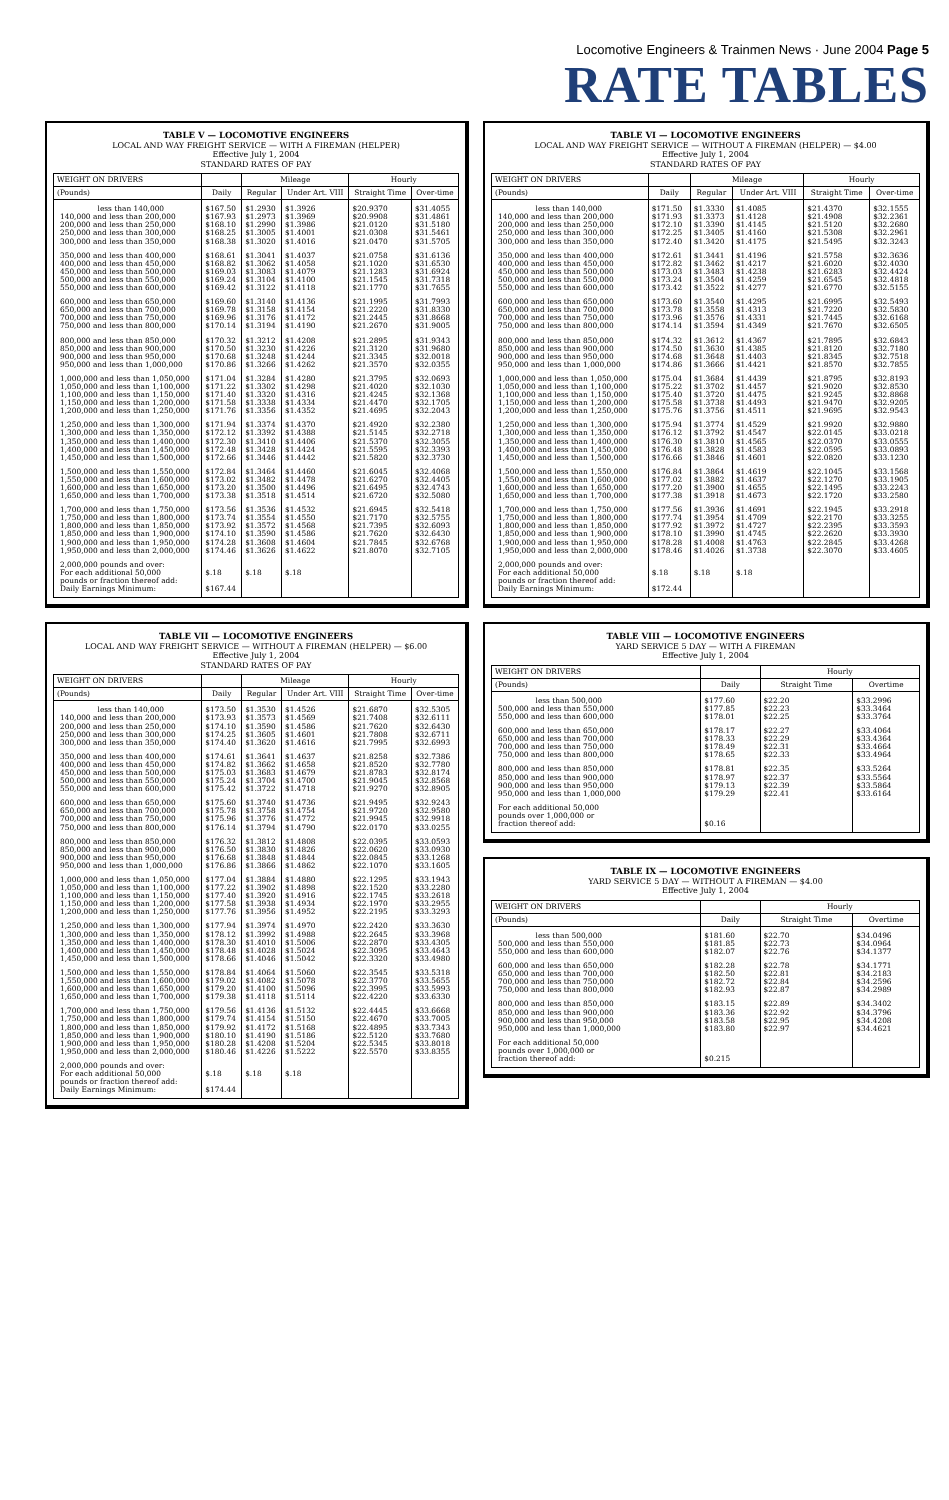Locomotive Engineers & Trainmen News · June 2004 Page 5
RATE TABLES
TABLE V — LOCOMOTIVE ENGINEERS
LOCAL AND WAY FREIGHT SERVICE — WITH A FIREMAN (HELPER)
Effective July 1, 2004
STANDARD RATES OF PAY
| WEIGHT ON DRIVERS | | Mileage | | Hourly | |
| --- | --- | --- | --- | --- | --- |
| (Pounds) | Daily | Regular | Under Art. VIII | Straight Time | Over-time |
| less than 140,000 | $167.50 | $1.2930 | $1.3926 | $20.9370 | $31.4055 |
| 140,000 and less than 200,000 | $167.93 | $1.2973 | $1.3969 | $20.9908 | $31.4861 |
| 200,000 and less than 250,000 | $168.10 | $1.2990 | $1.3986 | $21.0120 | $31.5180 |
| 250,000 and less than 300,000 | $168.25 | $1.3005 | $1.4001 | $21.0308 | $31.5461 |
| 300,000 and less than 350,000 | $168.38 | $1.3020 | $1.4016 | $21.0470 | $31.5705 |
| 350,000 and less than 400,000 | $168.61 | $1.3041 | $1.4037 | $21.0758 | $31.6136 |
| 400,000 and less than 450,000 | $168.82 | $1.3062 | $1.4058 | $21.1020 | $31.6530 |
| 450,000 and less than 500,000 | $169.03 | $1.3083 | $1.4079 | $21.1283 | $31.6924 |
| 500,000 and less than 550,000 | $169.24 | $1.3104 | $1.4100 | $21.1545 | $31.7318 |
| 550,000 and less than 600,000 | $169.42 | $1.3122 | $1.4118 | $21.1770 | $31.7655 |
| 600,000 and less than 650,000 | $169.60 | $1.3140 | $1.4136 | $21.1995 | $31.7993 |
| 650,000 and less than 700,000 | $169.78 | $1.3158 | $1.4154 | $21.2220 | $31.8330 |
| 700,000 and less than 750,000 | $169.96 | $1.3176 | $1.4172 | $21.2445 | $31.8668 |
| 750,000 and less than 800,000 | $170.14 | $1.3194 | $1.4190 | $21.2670 | $31.9005 |
| 800,000 and less than 850,000 | $170.32 | $1.3212 | $1.4208 | $21.2895 | $31.9343 |
| 850,000 and less than 900,000 | $170.50 | $1.3230 | $1.4226 | $21.3120 | $31.9680 |
| 900,000 and less than 950,000 | $170.68 | $1.3248 | $1.4244 | $21.3345 | $32.0018 |
| 950,000 and less than 1,000,000 | $170.86 | $1.3266 | $1.4262 | $21.3570 | $32.0355 |
| 1,000,000 and less than 1,050,000 | $171.04 | $1.3284 | $1.4280 | $21.3795 | $32.0693 |
| 1,050,000 and less than 1,100,000 | $171.22 | $1.3302 | $1.4298 | $21.4020 | $32.1030 |
| 1,100,000 and less than 1,150,000 | $171.40 | $1.3320 | $1.4316 | $21.4245 | $32.1368 |
| 1,150,000 and less than 1,200,000 | $171.58 | $1.3338 | $1.4334 | $21.4470 | $32.1705 |
| 1,200,000 and less than 1,250,000 | $171.76 | $1.3356 | $1.4352 | $21.4695 | $32.2043 |
| 1,250,000 and less than 1,300,000 | $171.94 | $1.3374 | $1.4370 | $21.4920 | $32.2380 |
| 1,300,000 and less than 1,350,000 | $172.12 | $1.3392 | $1.4388 | $21.5145 | $32.2718 |
| 1,350,000 and less than 1,400,000 | $172.30 | $1.3410 | $1.4406 | $21.5370 | $32.3055 |
| 1,400,000 and less than 1,450,000 | $172.48 | $1.3428 | $1.4424 | $21.5595 | $32.3393 |
| 1,450,000 and less than 1,500,000 | $172.66 | $1.3446 | $1.4442 | $21.5820 | $32.3730 |
| 1,500,000 and less than 1,550,000 | $172.84 | $1.3464 | $1.4460 | $21.6045 | $32.4068 |
| 1,550,000 and less than 1,600,000 | $173.02 | $1.3482 | $1.4478 | $21.6270 | $32.4405 |
| 1,600,000 and less than 1,650,000 | $173.20 | $1.3500 | $1.4496 | $21.6495 | $32.4743 |
| 1,650,000 and less than 1,700,000 | $173.38 | $1.3518 | $1.4514 | $21.6720 | $32.5080 |
| 1,700,000 and less than 1,750,000 | $173.56 | $1.3536 | $1.4532 | $21.6945 | $32.5418 |
| 1,750,000 and less than 1,800,000 | $173.74 | $1.3554 | $1.4550 | $21.7170 | $32.5755 |
| 1,800,000 and less than 1,850,000 | $173.92 | $1.3572 | $1.4568 | $21.7395 | $32.6093 |
| 1,850,000 and less than 1,900,000 | $174.10 | $1.3590 | $1.4586 | $21.7620 | $32.6430 |
| 1,900,000 and less than 1,950,000 | $174.28 | $1.3608 | $1.4604 | $21.7845 | $32.6768 |
| 1,950,000 and less than 2,000,000 | $174.46 | $1.3626 | $1.4622 | $21.8070 | $32.7105 |
| 2,000,000 pounds and over: For each additional 50,000 pounds or fraction thereof add: | $.18 | $.18 | $.18 | | |
| Daily Earnings Minimum: | $167.44 | | | | |
TABLE VII — LOCOMOTIVE ENGINEERS
LOCAL AND WAY FREIGHT SERVICE — WITHOUT A FIREMAN (HELPER) — $6.00
Effective July 1, 2004
STANDARD RATES OF PAY
| WEIGHT ON DRIVERS | | Mileage | | Hourly | |
| --- | --- | --- | --- | --- | --- |
| (Pounds) | Daily | Regular | Under Art. VIII | Straight Time | Over-time |
| less than 140,000 | $173.50 | $1.3530 | $1.4526 | $21.6870 | $32.5305 |
| 140,000 and less than 200,000 | $173.93 | $1.3573 | $1.4569 | $21.7408 | $32.6111 |
| 200,000 and less than 250,000 | $174.10 | $1.3590 | $1.4586 | $21.7620 | $32.6430 |
| 250,000 and less than 300,000 | $174.25 | $1.3605 | $1.4601 | $21.7808 | $32.6711 |
| 300,000 and less than 350,000 | $174.40 | $1.3620 | $1.4616 | $21.7995 | $32.6993 |
| 350,000 and less than 400,000 | $174.61 | $1.3641 | $1.4637 | $21.8258 | $32.7386 |
| 400,000 and less than 450,000 | $174.82 | $1.3662 | $1.4658 | $21.8520 | $32.7780 |
| 450,000 and less than 500,000 | $175.03 | $1.3683 | $1.4679 | $21.8783 | $32.8174 |
| 500,000 and less than 550,000 | $175.24 | $1.3704 | $1.4700 | $21.9045 | $32.8568 |
| 550,000 and less than 600,000 | $175.42 | $1.3722 | $1.4718 | $21.9270 | $32.8905 |
| 600,000 and less than 650,000 | $175.60 | $1.3740 | $1.4736 | $21.9495 | $32.9243 |
| 650,000 and less than 700,000 | $175.78 | $1.3758 | $1.4754 | $21.9720 | $32.9580 |
| 700,000 and less than 750,000 | $175.96 | $1.3776 | $1.4772 | $21.9945 | $32.9918 |
| 750,000 and less than 800,000 | $176.14 | $1.3794 | $1.4790 | $22.0170 | $33.0255 |
| 800,000 and less than 850,000 | $176.32 | $1.3812 | $1.4808 | $22.0395 | $33.0593 |
| 850,000 and less than 900,000 | $176.50 | $1.3830 | $1.4826 | $22.0620 | $33.0930 |
| 900,000 and less than 950,000 | $176.68 | $1.3848 | $1.4844 | $22.0845 | $33.1268 |
| 950,000 and less than 1,000,000 | $176.86 | $1.3866 | $1.4862 | $22.1070 | $33.1605 |
| 1,000,000 and less than 1,050,000 | $177.04 | $1.3884 | $1.4880 | $22.1295 | $33.1943 |
| 1,050,000 and less than 1,100,000 | $177.22 | $1.3902 | $1.4898 | $22.1520 | $33.2280 |
| 1,100,000 and less than 1,150,000 | $177.40 | $1.3920 | $1.4916 | $22.1745 | $33.2618 |
| 1,150,000 and less than 1,200,000 | $177.58 | $1.3938 | $1.4934 | $22.1970 | $33.2955 |
| 1,200,000 and less than 1,250,000 | $177.76 | $1.3956 | $1.4952 | $22.2195 | $33.3293 |
| 1,250,000 and less than 1,300,000 | $177.94 | $1.3974 | $1.4970 | $22.2420 | $33.3630 |
| 1,300,000 and less than 1,350,000 | $178.12 | $1.3992 | $1.4988 | $22.2645 | $33.3968 |
| 1,350,000 and less than 1,400,000 | $178.30 | $1.4010 | $1.5006 | $22.2870 | $33.4305 |
| 1,400,000 and less than 1,450,000 | $178.48 | $1.4028 | $1.5024 | $22.3095 | $33.4643 |
| 1,450,000 and less than 1,500,000 | $178.66 | $1.4046 | $1.5042 | $22.3320 | $33.4980 |
| 1,500,000 and less than 1,550,000 | $178.84 | $1.4064 | $1.5060 | $22.3545 | $33.5318 |
| 1,550,000 and less than 1,600,000 | $179.02 | $1.4082 | $1.5078 | $22.3770 | $33.5655 |
| 1,600,000 and less than 1,650,000 | $179.20 | $1.4100 | $1.5096 | $22.3995 | $33.5993 |
| 1,650,000 and less than 1,700,000 | $179.38 | $1.4118 | $1.5114 | $22.4220 | $33.6330 |
| 1,700,000 and less than 1,750,000 | $179.56 | $1.4136 | $1.5132 | $22.4445 | $33.6668 |
| 1,750,000 and less than 1,800,000 | $179.74 | $1.4154 | $1.5150 | $22.4670 | $33.7005 |
| 1,800,000 and less than 1,850,000 | $179.92 | $1.4172 | $1.5168 | $22.4895 | $33.7343 |
| 1,850,000 and less than 1,900,000 | $180.10 | $1.4190 | $1.5186 | $22.5120 | $33.7680 |
| 1,900,000 and less than 1,950,000 | $180.28 | $1.4208 | $1.5204 | $22.5345 | $33.8018 |
| 1,950,000 and less than 2,000,000 | $180.46 | $1.4226 | $1.5222 | $22.5570 | $33.8355 |
| 2,000,000 pounds and over: For each additional 50,000 pounds or fraction thereof add: | $.18 | $.18 | $.18 | | |
| Daily Earnings Minimum: | $174.44 | | | | |
TABLE VI — LOCOMOTIVE ENGINEERS
LOCAL AND WAY FREIGHT SERVICE — WITHOUT A FIREMAN (HELPER) — $4.00
Effective July 1, 2004
STANDARD RATES OF PAY
| WEIGHT ON DRIVERS | | Mileage | | Hourly | |
| --- | --- | --- | --- | --- | --- |
| (Pounds) | Daily | Regular | Under Art. VIII | Straight Time | Over-time |
| less than 140,000 | $171.50 | $1.3330 | $1.4085 | $21.4370 | $32.1555 |
| 140,000 and less than 200,000 | $171.93 | $1.3373 | $1.4128 | $21.4908 | $32.2361 |
| 200,000 and less than 250,000 | $172.10 | $1.3390 | $1.4145 | $21.5120 | $32.2680 |
| 250,000 and less than 300,000 | $172.25 | $1.3405 | $1.4160 | $21.5308 | $32.2961 |
| 300,000 and less than 350,000 | $172.40 | $1.3420 | $1.4175 | $21.5495 | $32.3243 |
| 350,000 and less than 400,000 | $172.61 | $1.3441 | $1.4196 | $21.5758 | $32.3636 |
| 400,000 and less than 450,000 | $172.82 | $1.3462 | $1.4217 | $21.6020 | $32.4030 |
| 450,000 and less than 500,000 | $173.03 | $1.3483 | $1.4238 | $21.6283 | $32.4424 |
| 500,000 and less than 550,000 | $173.24 | $1.3504 | $1.4259 | $21.6545 | $32.4818 |
| 550,000 and less than 600,000 | $173.42 | $1.3522 | $1.4277 | $21.6770 | $32.5155 |
| 600,000 and less than 650,000 | $173.60 | $1.3540 | $1.4295 | $21.6995 | $32.5493 |
| 650,000 and less than 700,000 | $173.78 | $1.3558 | $1.4313 | $21.7220 | $32.5830 |
| 700,000 and less than 750,000 | $173.96 | $1.3576 | $1.4331 | $21.7445 | $32.6168 |
| 750,000 and less than 800,000 | $174.14 | $1.3594 | $1.4349 | $21.7670 | $32.6505 |
| 800,000 and less than 850,000 | $174.32 | $1.3612 | $1.4367 | $21.7895 | $32.6843 |
| 850,000 and less than 900,000 | $174.50 | $1.3630 | $1.4385 | $21.8120 | $32.7180 |
| 900,000 and less than 950,000 | $174.68 | $1.3648 | $1.4403 | $21.8345 | $32.7518 |
| 950,000 and less than 1,000,000 | $174.86 | $1.3666 | $1.4421 | $21.8570 | $32.7855 |
| 1,000,000 and less than 1,050,000 | $175.04 | $1.3684 | $1.4439 | $21.8795 | $32.8193 |
| 1,050,000 and less than 1,100,000 | $175.22 | $1.3702 | $1.4457 | $21.9020 | $32.8530 |
| 1,100,000 and less than 1,150,000 | $175.40 | $1.3720 | $1.4475 | $21.9245 | $32.8868 |
| 1,150,000 and less than 1,200,000 | $175.58 | $1.3738 | $1.4493 | $21.9470 | $32.9205 |
| 1,200,000 and less than 1,250,000 | $175.76 | $1.3756 | $1.4511 | $21.9695 | $32.9543 |
| 1,250,000 and less than 1,300,000 | $175.94 | $1.3774 | $1.4529 | $21.9920 | $32.9880 |
| 1,300,000 and less than 1,350,000 | $176.12 | $1.3792 | $1.4547 | $22.0145 | $33.0218 |
| 1,350,000 and less than 1,400,000 | $176.30 | $1.3810 | $1.4565 | $22.0370 | $33.0555 |
| 1,400,000 and less than 1,450,000 | $176.48 | $1.3828 | $1.4583 | $22.0595 | $33.0893 |
| 1,450,000 and less than 1,500,000 | $176.66 | $1.3846 | $1.4601 | $22.0820 | $33.1230 |
| 1,500,000 and less than 1,550,000 | $176.84 | $1.3864 | $1.4619 | $22.1045 | $33.1568 |
| 1,550,000 and less than 1,600,000 | $177.02 | $1.3882 | $1.4637 | $22.1270 | $33.1905 |
| 1,600,000 and less than 1,650,000 | $177.20 | $1.3900 | $1.4655 | $22.1495 | $33.2243 |
| 1,650,000 and less than 1,700,000 | $177.38 | $1.3918 | $1.4673 | $22.1720 | $33.2580 |
| 1,700,000 and less than 1,750,000 | $177.56 | $1.3936 | $1.4691 | $22.1945 | $33.2918 |
| 1,750,000 and less than 1,800,000 | $177.74 | $1.3954 | $1.4709 | $22.2170 | $33.3255 |
| 1,800,000 and less than 1,850,000 | $177.92 | $1.3972 | $1.4727 | $22.2395 | $33.3593 |
| 1,850,000 and less than 1,900,000 | $178.10 | $1.3990 | $1.4745 | $22.2620 | $33.3930 |
| 1,900,000 and less than 1,950,000 | $178.28 | $1.4008 | $1.4763 | $22.2845 | $33.4268 |
| 1,950,000 and less than 2,000,000 | $178.46 | $1.4026 | $1.3738 | $22.3070 | $33.4605 |
| 2,000,000 pounds and over: For each additional 50,000 pounds or fraction thereof add: | $.18 | $.18 | $.18 | | |
| Daily Earnings Minimum: | $172.44 | | | | |
TABLE VIII — LOCOMOTIVE ENGINEERS
YARD SERVICE 5 DAY — WITH A FIREMAN
Effective July 1, 2004
| WEIGHT ON DRIVERS | | Hourly | |
| --- | --- | --- | --- |
| (Pounds) | Daily | Straight Time | Overtime |
| less than 500,000 | $177.60 | $22.20 | $33.2996 |
| 500,000 and less than 550,000 | $177.85 | $22.23 | $33.3464 |
| 550,000 and less than 600,000 | $178.01 | $22.25 | $33.3764 |
| 600,000 and less than 650,000 | $178.17 | $22.27 | $33.4064 |
| 650,000 and less than 700,000 | $178.33 | $22.29 | $33.4364 |
| 700,000 and less than 750,000 | $178.49 | $22.31 | $33.4664 |
| 750,000 and less than 800,000 | $178.65 | $22.33 | $33.4964 |
| 800,000 and less than 850,000 | $178.81 | $22.35 | $33.5264 |
| 850,000 and less than 900,000 | $178.97 | $22.37 | $33.5564 |
| 900,000 and less than 950,000 | $179.13 | $22.39 | $33.5864 |
| 950,000 and less than 1,000,000 | $179.29 | $22.41 | $33.6164 |
| For each additional 50,000 pounds over 1,000,000 or fraction thereof add: | $0.16 | | |
TABLE IX — LOCOMOTIVE ENGINEERS
YARD SERVICE 5 DAY — WITHOUT A FIREMAN — $4.00
Effective July 1, 2004
| WEIGHT ON DRIVERS | | Hourly | |
| --- | --- | --- | --- |
| (Pounds) | Daily | Straight Time | Overtime |
| less than 500,000 | $181.60 | $22.70 | $34.0496 |
| 500,000 and less than 550,000 | $181.85 | $22.73 | $34.0964 |
| 550,000 and less than 600,000 | $182.07 | $22.76 | $34.1377 |
| 600,000 and less than 650,000 | $182.28 | $22.78 | $34.1771 |
| 650,000 and less than 700,000 | $182.50 | $22.81 | $34.2183 |
| 700,000 and less than 750,000 | $182.72 | $22.84 | $34.2596 |
| 750,000 and less than 800,000 | $182.93 | $22.87 | $34.2989 |
| 800,000 and less than 850,000 | $183.15 | $22.89 | $34.3402 |
| 850,000 and less than 900,000 | $183.36 | $22.92 | $34.3796 |
| 900,000 and less than 950,000 | $183.58 | $22.95 | $34.4208 |
| 950,000 and less than 1,000,000 | $183.80 | $22.97 | $34.4621 |
| For each additional 50,000 pounds over 1,000,000 or fraction thereof add: | $0.215 | | |